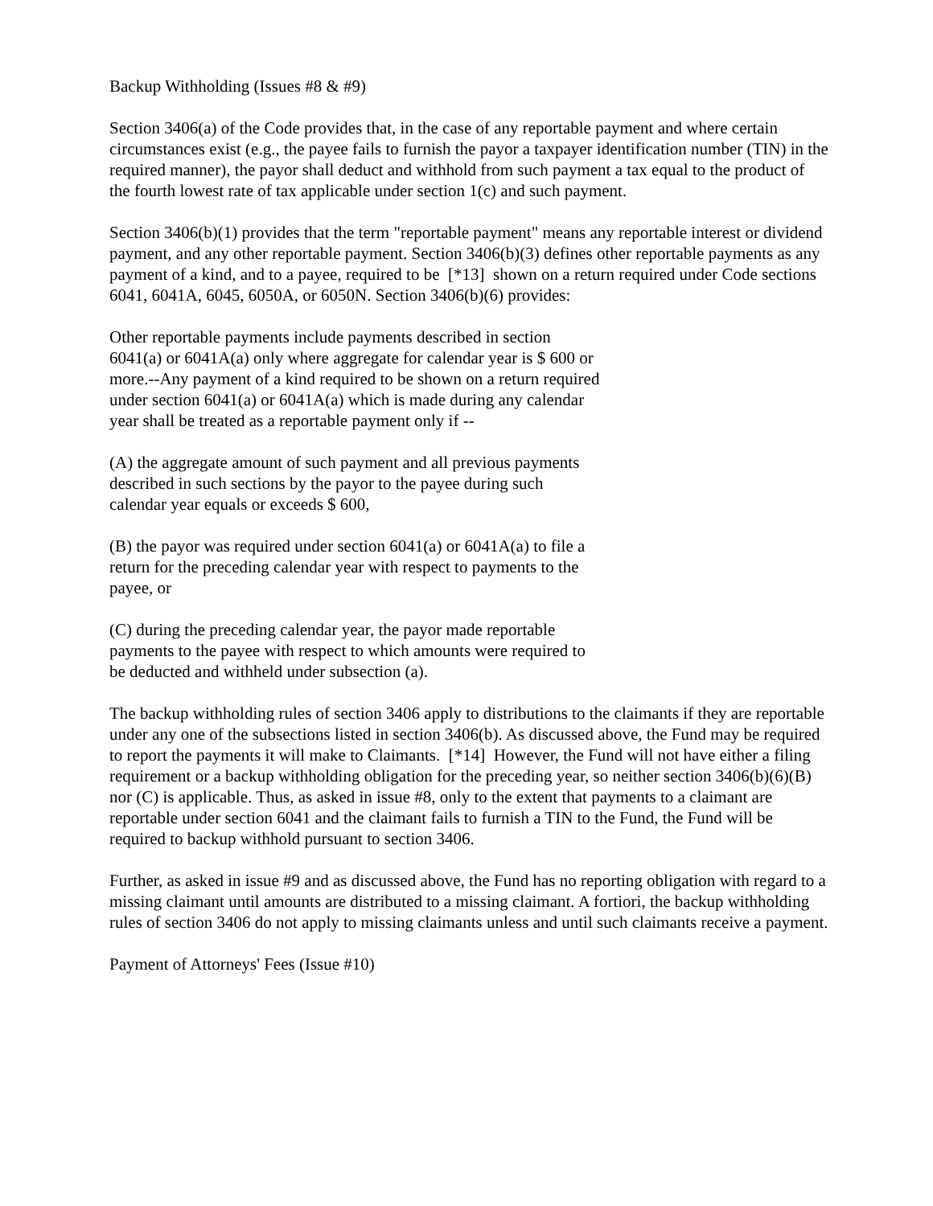Backup Withholding (Issues #8 & #9)
Section 3406(a) of the Code provides that, in the case of any reportable payment and where certain circumstances exist (e.g., the payee fails to furnish the payor a taxpayer identification number (TIN) in the required manner), the payor shall deduct and withhold from such payment a tax equal to the product of the fourth lowest rate of tax applicable under section 1(c) and such payment.
Section 3406(b)(1) provides that the term "reportable payment" means any reportable interest or dividend payment, and any other reportable payment. Section 3406(b)(3) defines other reportable payments as any payment of a kind, and to a payee, required to be [*13] shown on a return required under Code sections 6041, 6041A, 6045, 6050A, or 6050N. Section 3406(b)(6) provides:
Other reportable payments include payments described in section 6041(a) or 6041A(a) only where aggregate for calendar year is $ 600 or more.--Any payment of a kind required to be shown on a return required under section 6041(a) or 6041A(a) which is made during any calendar year shall be treated as a reportable payment only if --
(A) the aggregate amount of such payment and all previous payments described in such sections by the payor to the payee during such calendar year equals or exceeds $ 600,
(B) the payor was required under section 6041(a) or 6041A(a) to file a return for the preceding calendar year with respect to payments to the payee, or
(C) during the preceding calendar year, the payor made reportable payments to the payee with respect to which amounts were required to be deducted and withheld under subsection (a).
The backup withholding rules of section 3406 apply to distributions to the claimants if they are reportable under any one of the subsections listed in section 3406(b). As discussed above, the Fund may be required to report the payments it will make to Claimants. [*14] However, the Fund will not have either a filing requirement or a backup withholding obligation for the preceding year, so neither section 3406(b)(6)(B) nor (C) is applicable. Thus, as asked in issue #8, only to the extent that payments to a claimant are reportable under section 6041 and the claimant fails to furnish a TIN to the Fund, the Fund will be required to backup withhold pursuant to section 3406.
Further, as asked in issue #9 and as discussed above, the Fund has no reporting obligation with regard to a missing claimant until amounts are distributed to a missing claimant. A fortiori, the backup withholding rules of section 3406 do not apply to missing claimants unless and until such claimants receive a payment.
Payment of Attorneys' Fees (Issue #10)